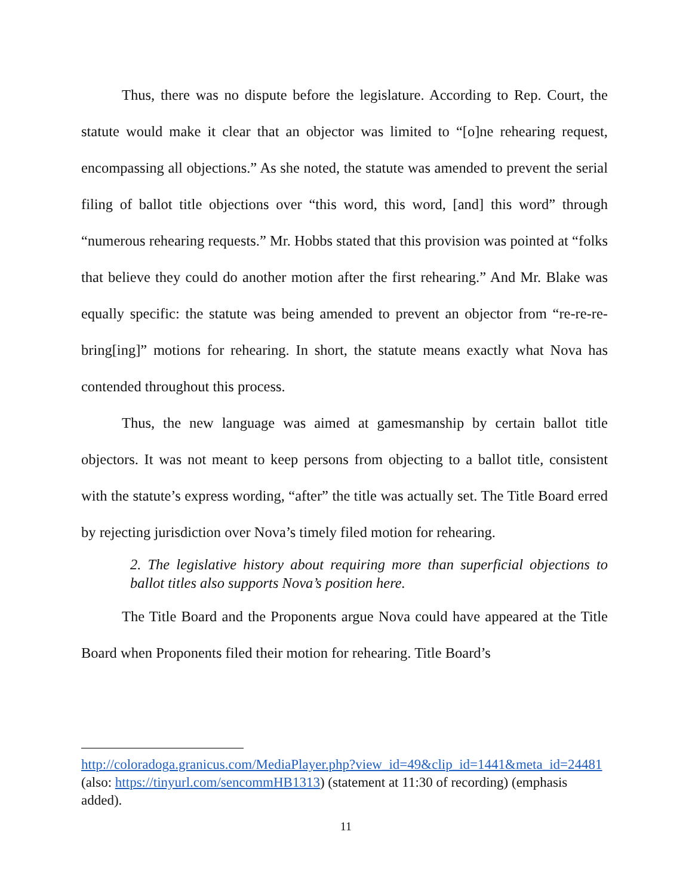Thus, there was no dispute before the legislature. According to Rep. Court, the statute would make it clear that an objector was limited to “[o]ne rehearing request, encompassing all objections.” As she noted, the statute was amended to prevent the serial filing of ballot title objections over “this word, this word, [and] this word” through “numerous rehearing requests.” Mr. Hobbs stated that this provision was pointed at “folks that believe they could do another motion after the first rehearing.” And Mr. Blake was equally specific: the statute was being amended to prevent an objector from “re-re-re-bring[ing]” motions for rehearing. In short, the statute means exactly what Nova has contended throughout this process.
Thus, the new language was aimed at gamesmanship by certain ballot title objectors. It was not meant to keep persons from objecting to a ballot title, consistent with the statute’s express wording, “after” the title was actually set. The Title Board erred by rejecting jurisdiction over Nova’s timely filed motion for rehearing.
2. The legislative history about requiring more than superficial objections to ballot titles also supports Nova’s position here.
The Title Board and the Proponents argue Nova could have appeared at the Title Board when Proponents filed their motion for rehearing. Title Board’s
http://coloradoga.granicus.com/MediaPlayer.php?view_id=49&clip_id=1441&meta_id=24481 (also: https://tinyurl.com/sencommHB1313) (statement at 11:30 of recording) (emphasis added).
11